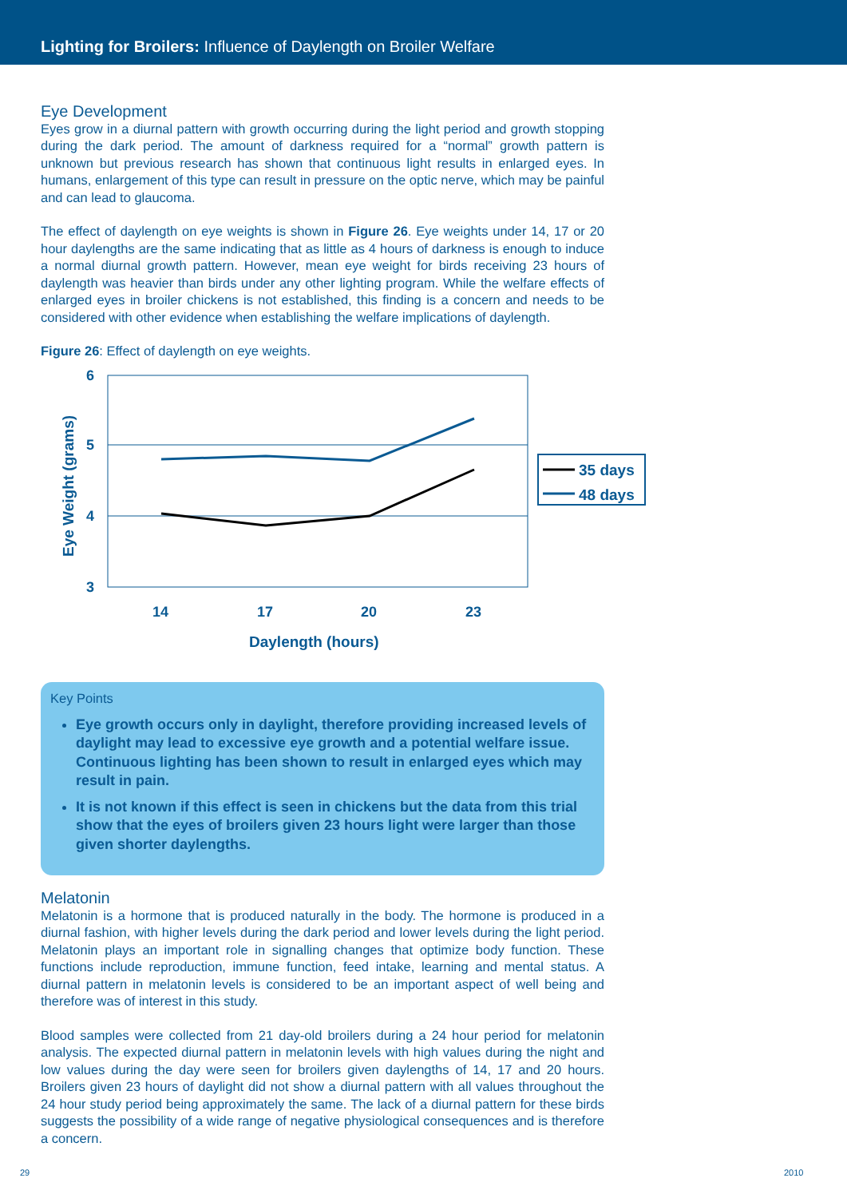Lighting for Broilers: Influence of Daylength on Broiler Welfare
Eye Development
Eyes grow in a diurnal pattern with growth occurring during the light period and growth stopping during the dark period. The amount of darkness required for a “normal” growth pattern is unknown but previous research has shown that continuous light results in enlarged eyes. In humans, enlargement of this type can result in pressure on the optic nerve, which may be painful and can lead to glaucoma.
The effect of daylength on eye weights is shown in Figure 26. Eye weights under 14, 17 or 20 hour daylengths are the same indicating that as little as 4 hours of darkness is enough to induce a normal diurnal growth pattern. However, mean eye weight for birds receiving 23 hours of daylength was heavier than birds under any other lighting program. While the welfare effects of enlarged eyes in broiler chickens is not established, this finding is a concern and needs to be considered with other evidence when establishing the welfare implications of daylength.
Figure 26: Effect of daylength on eye weights.
6
5
4
3
14
17
20
23
Daylength (hours)
Eye Weight (grams)
35 days
48 days
Key Points
Eye growth occurs only in daylight, therefore providing increased levels of daylight may lead to excessive eye growth and a potential welfare issue. Continuous lighting has been shown to result in enlarged eyes which may result in pain.
It is not known if this effect is seen in chickens but the data from this trial show that the eyes of broilers given 23 hours light were larger than those given shorter daylengths.
Melatonin
Melatonin is a hormone that is produced naturally in the body. The hormone is produced in a diurnal fashion, with higher levels during the dark period and lower levels during the light period. Melatonin plays an important role in signalling changes that optimize body function. These functions include reproduction, immune function, feed intake, learning and mental status. A diurnal pattern in melatonin levels is considered to be an important aspect of well being and therefore was of interest in this study.
Blood samples were collected from 21 day-old broilers during a 24 hour period for melatonin analysis. The expected diurnal pattern in melatonin levels with high values during the night and low values during the day were seen for broilers given daylengths of 14, 17 and 20 hours. Broilers given 23 hours of daylight did not show a diurnal pattern with all values throughout the 24 hour study period being approximately the same. The lack of a diurnal pattern for these birds suggests the possibility of a wide range of negative physiological consequences and is therefore a concern.
29 2010